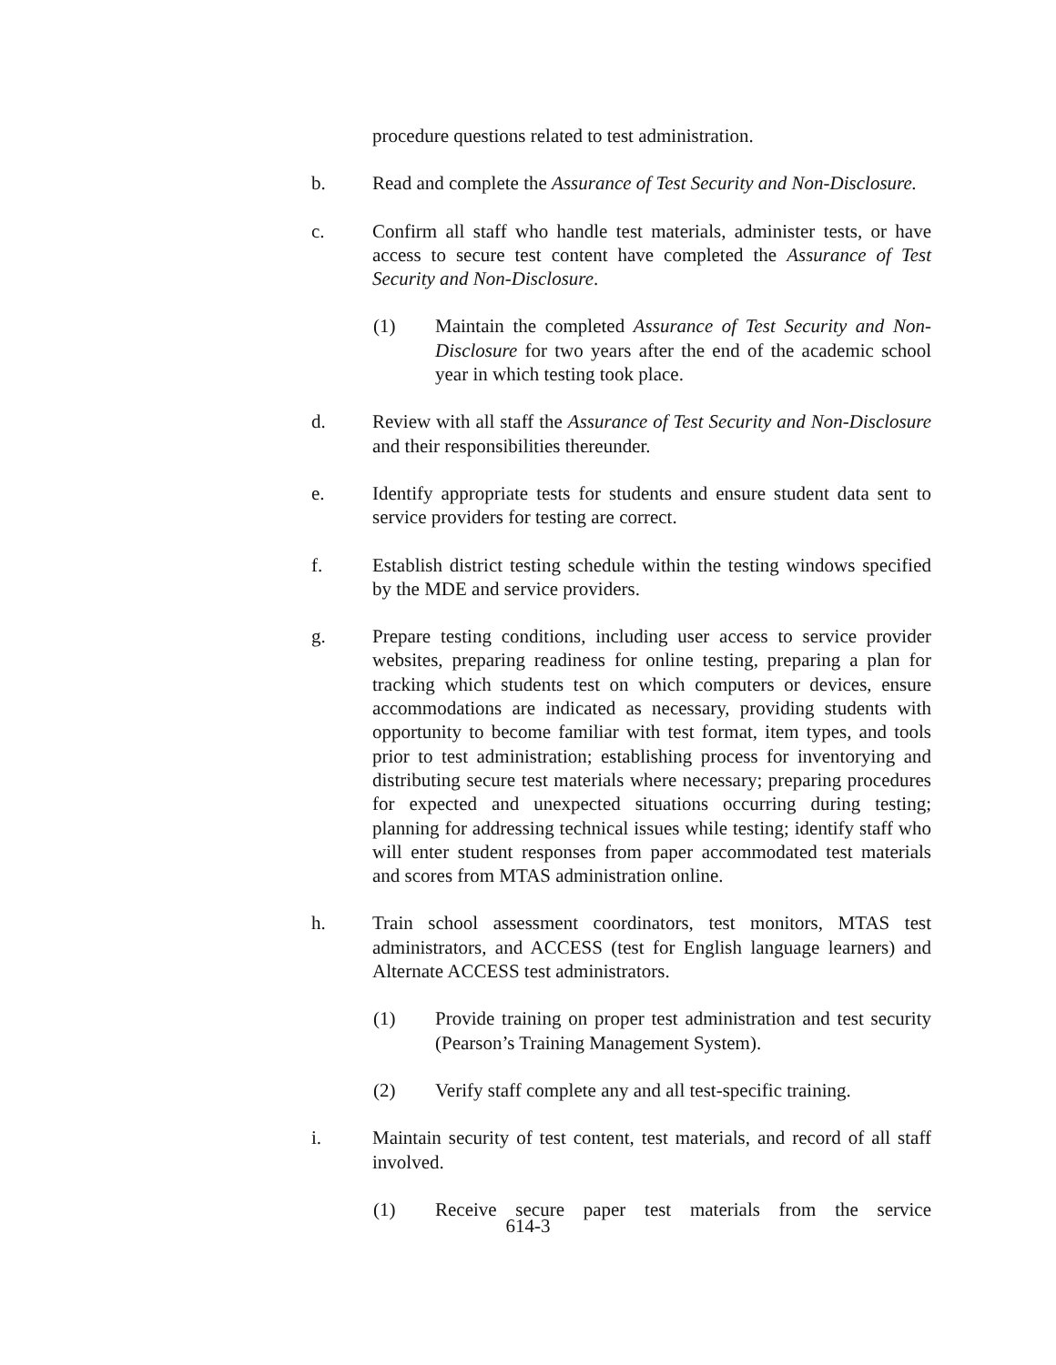procedure questions related to test administration.
b. Read and complete the Assurance of Test Security and Non-Disclosure.
c. Confirm all staff who handle test materials, administer tests, or have access to secure test content have completed the Assurance of Test Security and Non-Disclosure.
(1) Maintain the completed Assurance of Test Security and Non-Disclosure for two years after the end of the academic school year in which testing took place.
d. Review with all staff the Assurance of Test Security and Non-Disclosure and their responsibilities thereunder.
e. Identify appropriate tests for students and ensure student data sent to service providers for testing are correct.
f. Establish district testing schedule within the testing windows specified by the MDE and service providers.
g. Prepare testing conditions, including user access to service provider websites, preparing readiness for online testing, preparing a plan for tracking which students test on which computers or devices, ensure accommodations are indicated as necessary, providing students with opportunity to become familiar with test format, item types, and tools prior to test administration; establishing process for inventorying and distributing secure test materials where necessary; preparing procedures for expected and unexpected situations occurring during testing; planning for addressing technical issues while testing; identify staff who will enter student responses from paper accommodated test materials and scores from MTAS administration online.
h. Train school assessment coordinators, test monitors, MTAS test administrators, and ACCESS (test for English language learners) and Alternate ACCESS test administrators.
(1) Provide training on proper test administration and test security (Pearson’s Training Management System).
(2) Verify staff complete any and all test-specific training.
i. Maintain security of test content, test materials, and record of all staff involved.
(1) Receive secure paper test materials from the service
614-3